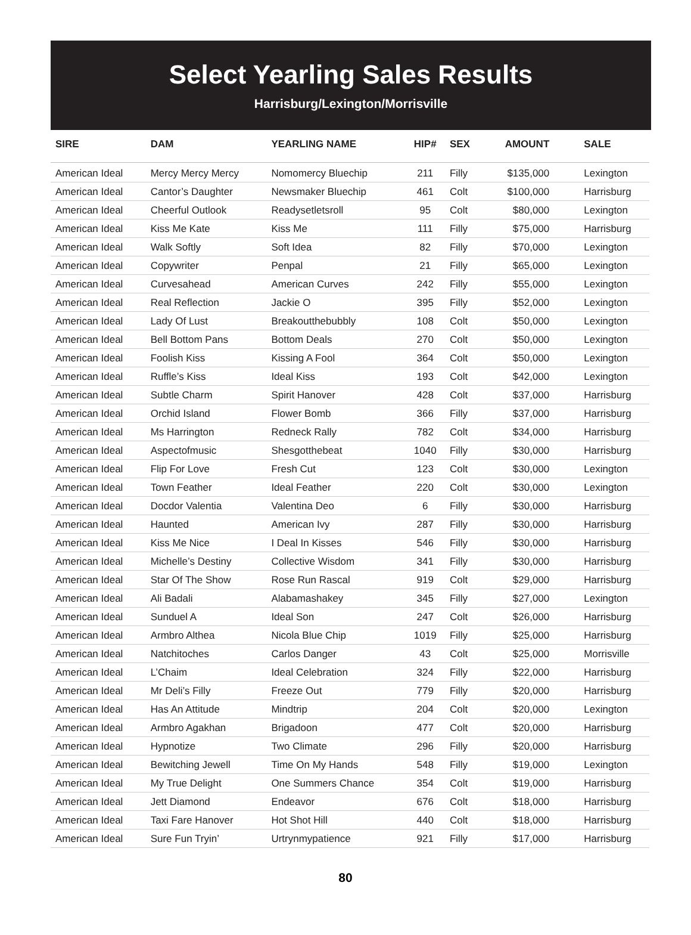Select Yearling Sales Results
Harrisburg/Lexington/Morrisville
| SIRE | DAM | YEARLING NAME | HIP# | SEX | AMOUNT | SALE |
| --- | --- | --- | --- | --- | --- | --- |
| American Ideal | Mercy Mercy Mercy | Nomomercy Bluechip | 211 | Filly | $135,000 | Lexington |
| American Ideal | Cantor’s Daughter | Newsmaker Bluechip | 461 | Colt | $100,000 | Harrisburg |
| American Ideal | Cheerful Outlook | Readysetletsroll | 95 | Colt | $80,000 | Lexington |
| American Ideal | Kiss Me Kate | Kiss Me | 111 | Filly | $75,000 | Harrisburg |
| American Ideal | Walk Softly | Soft Idea | 82 | Filly | $70,000 | Lexington |
| American Ideal | Copywriter | Penpal | 21 | Filly | $65,000 | Lexington |
| American Ideal | Curvesahead | American Curves | 242 | Filly | $55,000 | Lexington |
| American Ideal | Real Reflection | Jackie O | 395 | Filly | $52,000 | Lexington |
| American Ideal | Lady Of Lust | Breakoutthebubbly | 108 | Colt | $50,000 | Lexington |
| American Ideal | Bell Bottom Pans | Bottom Deals | 270 | Colt | $50,000 | Lexington |
| American Ideal | Foolish Kiss | Kissing A Fool | 364 | Colt | $50,000 | Lexington |
| American Ideal | Ruffle’s Kiss | Ideal Kiss | 193 | Colt | $42,000 | Lexington |
| American Ideal | Subtle Charm | Spirit Hanover | 428 | Colt | $37,000 | Harrisburg |
| American Ideal | Orchid Island | Flower Bomb | 366 | Filly | $37,000 | Harrisburg |
| American Ideal | Ms Harrington | Redneck Rally | 782 | Colt | $34,000 | Harrisburg |
| American Ideal | Aspectofmusic | Shesgotthebeat | 1040 | Filly | $30,000 | Harrisburg |
| American Ideal | Flip For Love | Fresh Cut | 123 | Colt | $30,000 | Lexington |
| American Ideal | Town Feather | Ideal Feather | 220 | Colt | $30,000 | Lexington |
| American Ideal | Docdor Valentia | Valentina Deo | 6 | Filly | $30,000 | Harrisburg |
| American Ideal | Haunted | American Ivy | 287 | Filly | $30,000 | Harrisburg |
| American Ideal | Kiss Me Nice | I Deal In Kisses | 546 | Filly | $30,000 | Harrisburg |
| American Ideal | Michelle’s Destiny | Collective Wisdom | 341 | Filly | $30,000 | Harrisburg |
| American Ideal | Star Of The Show | Rose Run Rascal | 919 | Colt | $29,000 | Harrisburg |
| American Ideal | Ali Badali | Alabamashakey | 345 | Filly | $27,000 | Lexington |
| American Ideal | Sunduel A | Ideal Son | 247 | Colt | $26,000 | Harrisburg |
| American Ideal | Armbro Althea | Nicola Blue Chip | 1019 | Filly | $25,000 | Harrisburg |
| American Ideal | Natchitoches | Carlos Danger | 43 | Colt | $25,000 | Morrisville |
| American Ideal | L’Chaim | Ideal Celebration | 324 | Filly | $22,000 | Harrisburg |
| American Ideal | Mr Deli’s Filly | Freeze Out | 779 | Filly | $20,000 | Harrisburg |
| American Ideal | Has An Attitude | Mindtrip | 204 | Colt | $20,000 | Lexington |
| American Ideal | Armbro Agakhan | Brigadoon | 477 | Colt | $20,000 | Harrisburg |
| American Ideal | Hypnotize | Two Climate | 296 | Filly | $20,000 | Harrisburg |
| American Ideal | Bewitching Jewell | Time On My Hands | 548 | Filly | $19,000 | Lexington |
| American Ideal | My True Delight | One Summers Chance | 354 | Colt | $19,000 | Harrisburg |
| American Ideal | Jett Diamond | Endeavor | 676 | Colt | $18,000 | Harrisburg |
| American Ideal | Taxi Fare Hanover | Hot Shot Hill | 440 | Colt | $18,000 | Harrisburg |
| American Ideal | Sure Fun Tryin’ | Urtrynmypatience | 921 | Filly | $17,000 | Harrisburg |
80